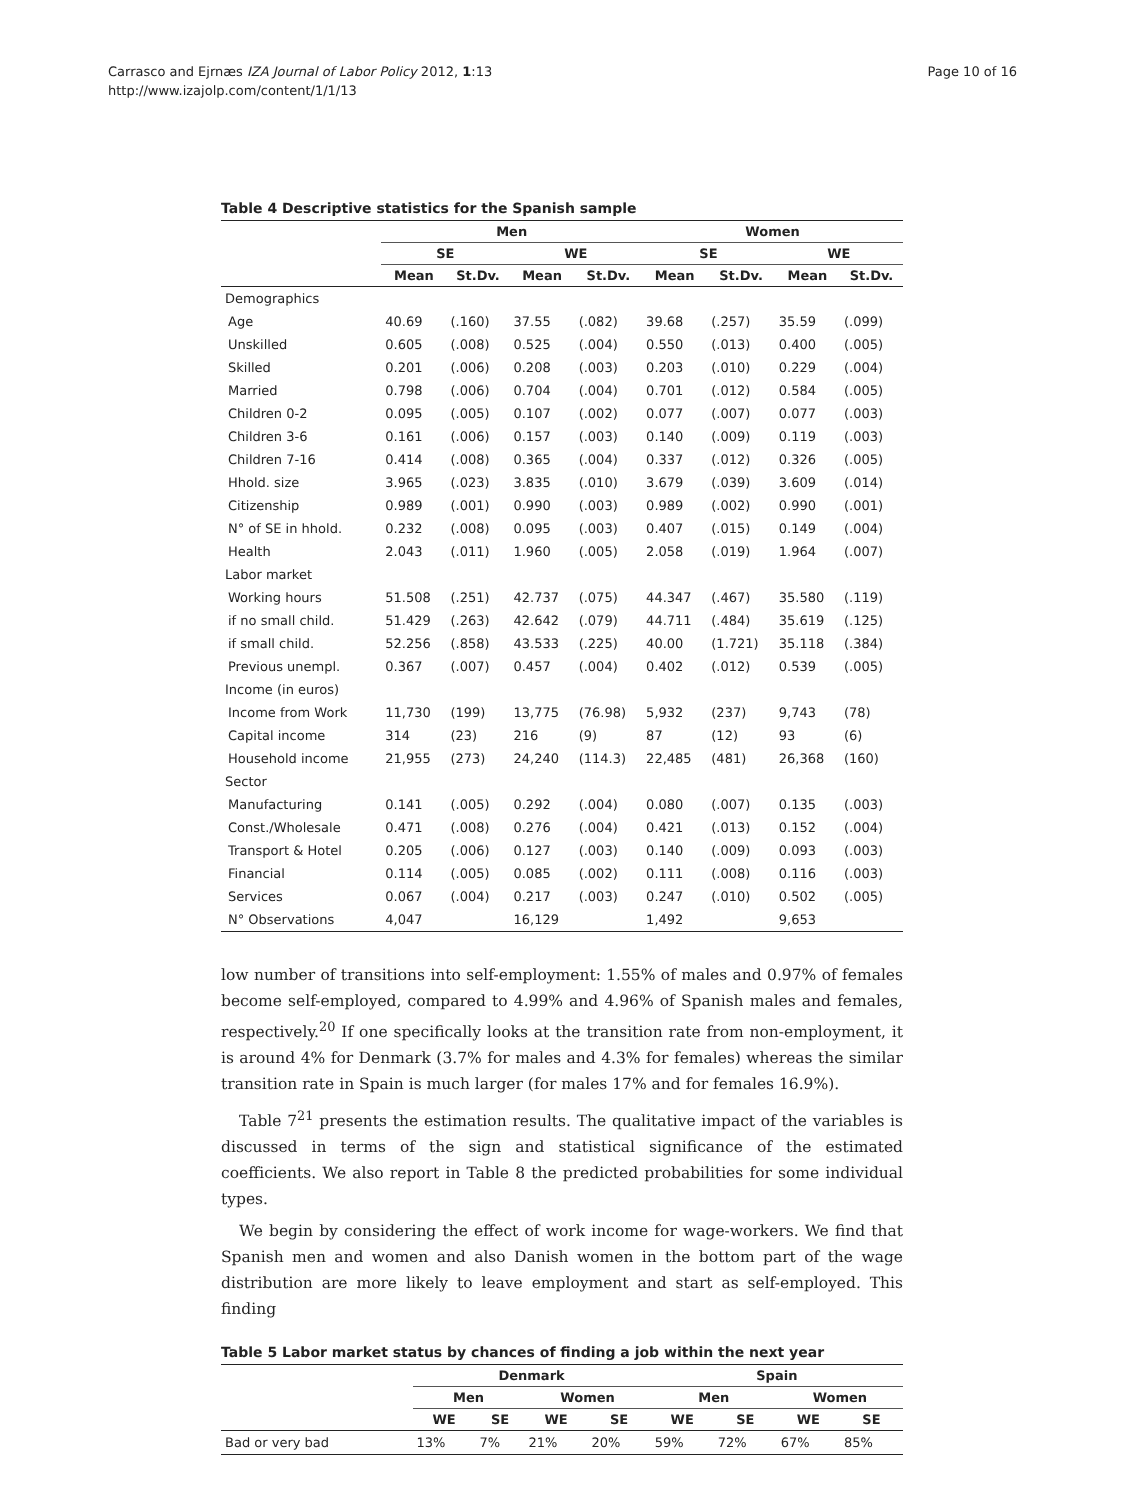Carrasco and Ejrnæs IZA Journal of Labor Policy 2012, 1:13
http://www.izajolp.com/content/1/1/13
Page 10 of 16
Table 4 Descriptive statistics for the Spanish sample
| | Men | | | | Women | | | |
| --- | --- | --- | --- | --- | --- | --- | --- | --- |
| | SE | | WE | | SE | | WE | |
| | Mean | St.Dv. | Mean | St.Dv. | Mean | St.Dv. | Mean | St.Dv. |
| Demographics | | | | | | | | |
| Age | 40.69 | (.160) | 37.55 | (.082) | 39.68 | (.257) | 35.59 | (.099) |
| Unskilled | 0.605 | (.008) | 0.525 | (.004) | 0.550 | (.013) | 0.400 | (.005) |
| Skilled | 0.201 | (.006) | 0.208 | (.003) | 0.203 | (.010) | 0.229 | (.004) |
| Married | 0.798 | (.006) | 0.704 | (.004) | 0.701 | (.012) | 0.584 | (.005) |
| Children 0-2 | 0.095 | (.005) | 0.107 | (.002) | 0.077 | (.007) | 0.077 | (.003) |
| Children 3-6 | 0.161 | (.006) | 0.157 | (.003) | 0.140 | (.009) | 0.119 | (.003) |
| Children 7-16 | 0.414 | (.008) | 0.365 | (.004) | 0.337 | (.012) | 0.326 | (.005) |
| Hhold. size | 3.965 | (.023) | 3.835 | (.010) | 3.679 | (.039) | 3.609 | (.014) |
| Citizenship | 0.989 | (.001) | 0.990 | (.003) | 0.989 | (.002) | 0.990 | (.001) |
| N° of SE in hhold. | 0.232 | (.008) | 0.095 | (.003) | 0.407 | (.015) | 0.149 | (.004) |
| Health | 2.043 | (.011) | 1.960 | (.005) | 2.058 | (.019) | 1.964 | (.007) |
| Labor market | | | | | | | | |
| Working hours | 51.508 | (.251) | 42.737 | (.075) | 44.347 | (.467) | 35.580 | (.119) |
| if no small child. | 51.429 | (.263) | 42.642 | (.079) | 44.711 | (.484) | 35.619 | (.125) |
| if small child. | 52.256 | (.858) | 43.533 | (.225) | 40.00 | (1.721) | 35.118 | (.384) |
| Previous unempl. | 0.367 | (.007) | 0.457 | (.004) | 0.402 | (.012) | 0.539 | (.005) |
| Income (in euros) | | | | | | | | |
| Income from Work | 11,730 | (199) | 13,775 | (76.98) | 5,932 | (237) | 9,743 | (78) |
| Capital income | 314 | (23) | 216 | (9) | 87 | (12) | 93 | (6) |
| Household income | 21,955 | (273) | 24,240 | (114.3) | 22,485 | (481) | 26,368 | (160) |
| Sector | | | | | | | | |
| Manufacturing | 0.141 | (.005) | 0.292 | (.004) | 0.080 | (.007) | 0.135 | (.003) |
| Const./Wholesale | 0.471 | (.008) | 0.276 | (.004) | 0.421 | (.013) | 0.152 | (.004) |
| Transport & Hotel | 0.205 | (.006) | 0.127 | (.003) | 0.140 | (.009) | 0.093 | (.003) |
| Financial | 0.114 | (.005) | 0.085 | (.002) | 0.111 | (.008) | 0.116 | (.003) |
| Services | 0.067 | (.004) | 0.217 | (.003) | 0.247 | (.010) | 0.502 | (.005) |
| N° Observations | 4,047 | | 16,129 | | 1,492 | | 9,653 | |
low number of transitions into self-employment: 1.55% of males and 0.97% of females become self-employed, compared to 4.99% and 4.96% of Spanish males and females, respectively.<sup>20</sup> If one specifically looks at the transition rate from non-employment, it is around 4% for Denmark (3.7% for males and 4.3% for females) whereas the similar transition rate in Spain is much larger (for males 17% and for females 16.9%).
Table 7<sup>21</sup> presents the estimation results. The qualitative impact of the variables is discussed in terms of the sign and statistical significance of the estimated coefficients. We also report in Table 8 the predicted probabilities for some individual types.
We begin by considering the effect of work income for wage-workers. We find that Spanish men and women and also Danish women in the bottom part of the wage distribution are more likely to leave employment and start as self-employed. This finding
Table 5 Labor market status by chances of finding a job within the next year
| | Denmark | | | | Spain | | | |
| --- | --- | --- | --- | --- | --- | --- | --- | --- |
| | Men | | Women | | Men | | Women | |
| | WE | SE | WE | SE | WE | SE | WE | SE |
| Bad or very bad | 13% | 7% | 21% | 20% | 59% | 72% | 67% | 85% |